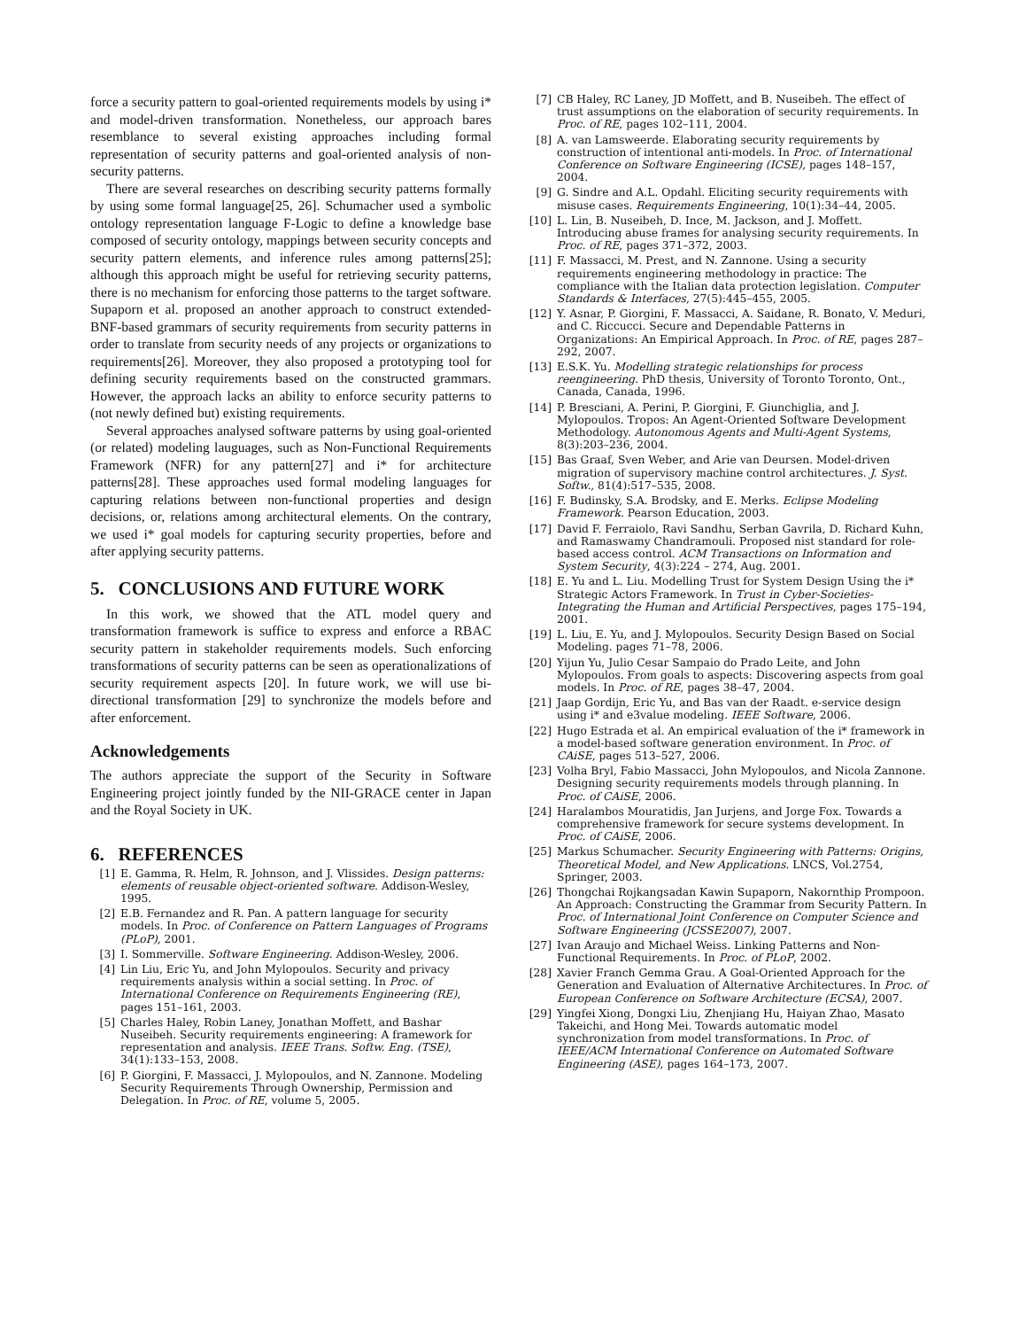force a security pattern to goal-oriented requirements models by using i* and model-driven transformation. Nonetheless, our approach bares resemblance to several existing approaches including formal representation of security patterns and goal-oriented analysis of non-security patterns.
There are several researches on describing security patterns formally by using some formal language[25, 26]. Schumacher used a symbolic ontology representation language F-Logic to define a knowledge base composed of security ontology, mappings between security concepts and security pattern elements, and inference rules among patterns[25]; although this approach might be useful for retrieving security patterns, there is no mechanism for enforcing those patterns to the target software. Supaporn et al. proposed an another approach to construct extended-BNF-based grammars of security requirements from security patterns in order to translate from security needs of any projects or organizations to requirements[26]. Moreover, they also proposed a prototyping tool for defining security requirements based on the constructed grammars. However, the approach lacks an ability to enforce security patterns to (not newly defined but) existing requirements.
Several approaches analysed software patterns by using goal-oriented (or related) modeling lauguages, such as Non-Functional Requirements Framework (NFR) for any pattern[27] and i* for architecture patterns[28]. These approaches used formal modeling languages for capturing relations between non-functional properties and design decisions, or, relations among architectural elements. On the contrary, we used i* goal models for capturing security properties, before and after applying security patterns.
5. CONCLUSIONS AND FUTURE WORK
In this work, we showed that the ATL model query and transformation framework is suffice to express and enforce a RBAC security pattern in stakeholder requirements models. Such enforcing transformations of security patterns can be seen as operationalizations of security requirement aspects [20]. In future work, we will use bi-directional transformation [29] to synchronize the models before and after enforcement.
Acknowledgements
The authors appreciate the support of the Security in Software Engineering project jointly funded by the NII-GRACE center in Japan and the Royal Society in UK.
6. REFERENCES
[1] E. Gamma, R. Helm, R. Johnson, and J. Vlissides. Design patterns: elements of reusable object-oriented software. Addison-Wesley, 1995.
[2] E.B. Fernandez and R. Pan. A pattern language for security models. In Proc. of Conference on Pattern Languages of Programs (PLoP), 2001.
[3] I. Sommerville. Software Engineering. Addison-Wesley, 2006.
[4] Lin Liu, Eric Yu, and John Mylopoulos. Security and privacy requirements analysis within a social setting. In Proc. of International Conference on Requirements Engineering (RE), pages 151–161, 2003.
[5] Charles Haley, Robin Laney, Jonathan Moffett, and Bashar Nuseibeh. Security requirements engineering: A framework for representation and analysis. IEEE Trans. Softw. Eng. (TSE), 34(1):133–153, 2008.
[6] P. Giorgini, F. Massacci, J. Mylopoulos, and N. Zannone. Modeling Security Requirements Through Ownership, Permission and Delegation. In Proc. of RE, volume 5, 2005.
[7] CB Haley, RC Laney, JD Moffett, and B. Nuseibeh. The effect of trust assumptions on the elaboration of security requirements. In Proc. of RE, pages 102–111, 2004.
[8] A. van Lamsweerde. Elaborating security requirements by construction of intentional anti-models. In Proc. of International Conference on Software Engineering (ICSE), pages 148–157, 2004.
[9] G. Sindre and A.L. Opdahl. Eliciting security requirements with misuse cases. Requirements Engineering, 10(1):34–44, 2005.
[10] L. Lin, B. Nuseibeh, D. Ince, M. Jackson, and J. Moffett. Introducing abuse frames for analysing security requirements. In Proc. of RE, pages 371–372, 2003.
[11] F. Massacci, M. Prest, and N. Zannone. Using a security requirements engineering methodology in practice: The compliance with the Italian data protection legislation. Computer Standards & Interfaces, 27(5):445–455, 2005.
[12] Y. Asnar, P. Giorgini, F. Massacci, A. Saidane, R. Bonato, V. Meduri, and C. Riccucci. Secure and Dependable Patterns in Organizations: An Empirical Approach. In Proc. of RE, pages 287–292, 2007.
[13] E.S.K. Yu. Modelling strategic relationships for process reengineering. PhD thesis, University of Toronto Toronto, Ont., Canada, Canada, 1996.
[14] P. Bresciani, A. Perini, P. Giorgini, F. Giunchiglia, and J. Mylopoulos. Tropos: An Agent-Oriented Software Development Methodology. Autonomous Agents and Multi-Agent Systems, 8(3):203–236, 2004.
[15] Bas Graaf, Sven Weber, and Arie van Deursen. Model-driven migration of supervisory machine control architectures. J. Syst. Softw., 81(4):517–535, 2008.
[16] F. Budinsky, S.A. Brodsky, and E. Merks. Eclipse Modeling Framework. Pearson Education, 2003.
[17] David F. Ferraiolo, Ravi Sandhu, Serban Gavrila, D. Richard Kuhn, and Ramaswamy Chandramouli. Proposed nist standard for role-based access control. ACM Transactions on Information and System Security, 4(3):224 – 274, Aug. 2001.
[18] E. Yu and L. Liu. Modelling Trust for System Design Using the i* Strategic Actors Framework. In Trust in Cyber-Societies-Integrating the Human and Artificial Perspectives, pages 175–194, 2001.
[19] L. Liu, E. Yu, and J. Mylopoulos. Security Design Based on Social Modeling. pages 71–78, 2006.
[20] Yijun Yu, Julio Cesar Sampaio do Prado Leite, and John Mylopoulos. From goals to aspects: Discovering aspects from goal models. In Proc. of RE, pages 38–47, 2004.
[21] Jaap Gordijn, Eric Yu, and Bas van der Raadt. e-service design using i* and e3value modeling. IEEE Software, 2006.
[22] Hugo Estrada et al. An empirical evaluation of the i* framework in a model-based software generation environment. In Proc. of CAiSE, pages 513–527, 2006.
[23] Volha Bryl, Fabio Massacci, John Mylopoulos, and Nicola Zannone. Designing security requirements models through planning. In Proc. of CAiSE, 2006.
[24] Haralambos Mouratidis, Jan Jurjens, and Jorge Fox. Towards a comprehensive framework for secure systems development. In Proc. of CAiSE, 2006.
[25] Markus Schumacher. Security Engineering with Patterns: Origins, Theoretical Model, and New Applications. LNCS, Vol.2754, Springer, 2003.
[26] Thongchai Rojkangsadan Kawin Supaporn, Nakornthip Prompoon. An Approach: Constructing the Grammar from Security Pattern. In Proc. of International Joint Conference on Computer Science and Software Engineering (JCSSE2007), 2007.
[27] Ivan Araujo and Michael Weiss. Linking Patterns and Non-Functional Requirements. In Proc. of PLoP, 2002.
[28] Xavier Franch Gemma Grau. A Goal-Oriented Approach for the Generation and Evaluation of Alternative Architectures. In Proc. of European Conference on Software Architecture (ECSA), 2007.
[29] Yingfei Xiong, Dongxi Liu, Zhenjiang Hu, Haiyan Zhao, Masato Takeichi, and Hong Mei. Towards automatic model synchronization from model transformations. In Proc. of IEEE/ACM International Conference on Automated Software Engineering (ASE), pages 164–173, 2007.